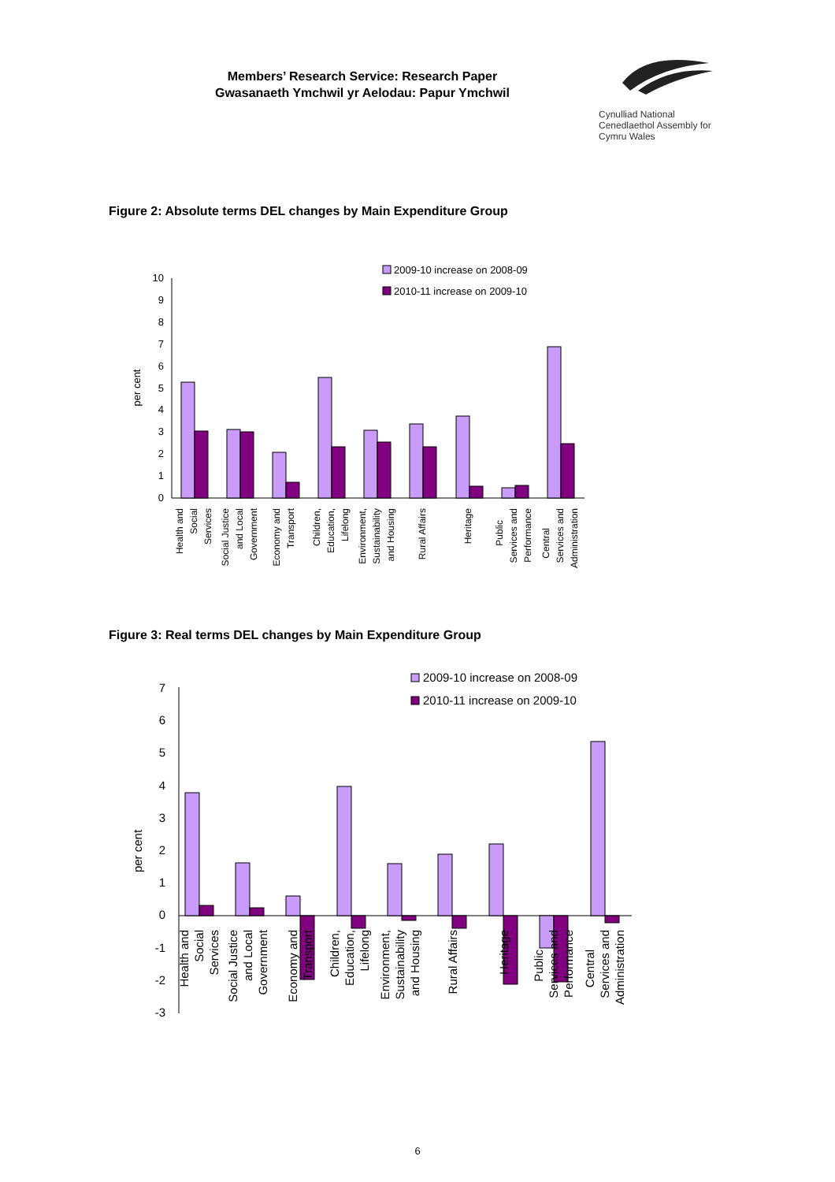Members’ Research Service: Research Paper
Gwasanaeth Ymchwil yr Aelodau: Papur Ymchwil
Cynulliad National
Cenedlaethol Assembly for
Cymru Wales
Figure 2: Absolute terms DEL changes by Main Expenditure Group
0
1
2
3
4
5
6
7
8
9
10
per cent
2009-10 increase on 2008-09
2010-11 increase on 2009-10
Figure 3: Real terms DEL changes by Main Expenditure Group
7
6
5
4
3
2
1
0
-1
-2
-3
per cent
2009-10 increase on 2008-09
2010-11 increase on 2009-10
Health and
Social
Services
Social Justice
and Local
Government
Economy and
Transport
Children,
Education,
Lifelong
Environment,
Sustainability
and Housing
Rural Affairs
Heritage
Public
Services and
Performance
Central
Services and
Administration
Health and
Social
Services
Social Justice
and Local
Government
Economy and
Transport
Children,
Education,
Lifelong
Environment,
Sustainability
and Housing
Rural Affairs
Heritage
Public
Services and
Performance
Central
Services and
Administration
6